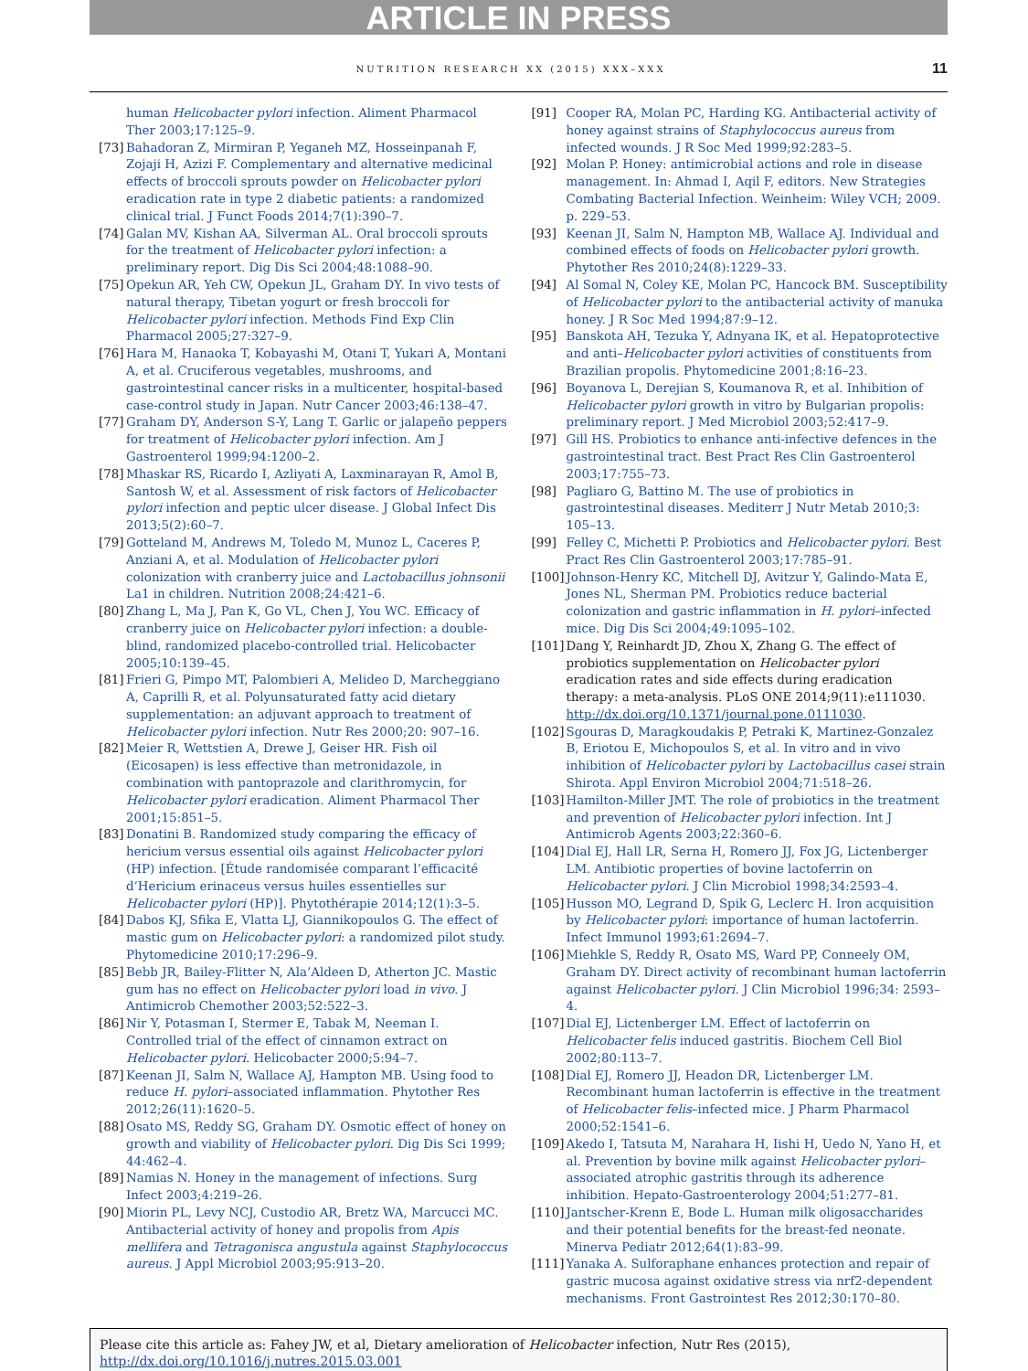ARTICLE IN PRESS
NUTRITION RESEARCH XX (2015) XXX–XXX 11
human Helicobacter pylori infection. Aliment Pharmacol Ther 2003;17:125–9.
[73] Bahadoran Z, Mirmiran P, Yeganeh MZ, Hosseinpanah F, Zojaji H, Azizi F. Complementary and alternative medicinal effects of broccoli sprouts powder on Helicobacter pylori eradication rate in type 2 diabetic patients: a randomized clinical trial. J Funct Foods 2014;7(1):390–7.
[74] Galan MV, Kishan AA, Silverman AL. Oral broccoli sprouts for the treatment of Helicobacter pylori infection: a preliminary report. Dig Dis Sci 2004;48:1088–90.
[75] Opekun AR, Yeh CW, Opekun JL, Graham DY. In vivo tests of natural therapy, Tibetan yogurt or fresh broccoli for Helicobacter pylori infection. Methods Find Exp Clin Pharmacol 2005;27:327–9.
[76] Hara M, Hanaoka T, Kobayashi M, Otani T, Yukari A, Montani A, et al. Cruciferous vegetables, mushrooms, and gastrointestinal cancer risks in a multicenter, hospital-based case-control study in Japan. Nutr Cancer 2003;46:138–47.
[77] Graham DY, Anderson S-Y, Lang T. Garlic or jalapeño peppers for treatment of Helicobacter pylori infection. Am J Gastroenterol 1999;94:1200–2.
[78] Mhaskar RS, Ricardo I, Azliyati A, Laxminarayan R, Amol B, Santosh W, et al. Assessment of risk factors of Helicobacter pylori infection and peptic ulcer disease. J Global Infect Dis 2013;5(2):60–7.
[79] Gotteland M, Andrews M, Toledo M, Munoz L, Caceres P, Anziani A, et al. Modulation of Helicobacter pylori colonization with cranberry juice and Lactobacillus johnsonii La1 in children. Nutrition 2008;24:421–6.
[80] Zhang L, Ma J, Pan K, Go VL, Chen J, You WC. Efficacy of cranberry juice on Helicobacter pylori infection: a double-blind, randomized placebo-controlled trial. Helicobacter 2005;10:139–45.
[81] Frieri G, Pimpo MT, Palombieri A, Melideo D, Marcheggiano A, Caprilli R, et al. Polyunsaturated fatty acid dietary supplementation: an adjuvant approach to treatment of Helicobacter pylori infection. Nutr Res 2000;20: 907–16.
[82] Meier R, Wettstien A, Drewe J, Geiser HR. Fish oil (Eicosapen) is less effective than metronidazole, in combination with pantoprazole and clarithromycin, for Helicobacter pylori eradication. Aliment Pharmacol Ther 2001;15:851–5.
[83] Donatini B. Randomized study comparing the efficacy of hericium versus essential oils against Helicobacter pylori (HP) infection. [Étude randomisée comparant l’efficacité d’Hericium erinaceus versus huiles essentielles sur Helicobacter pylori (HP)]. Phytothérapie 2014;12(1):3–5.
[84] Dabos KJ, Sfika E, Vlatta LJ, Giannikopoulos G. The effect of mastic gum on Helicobacter pylori: a randomized pilot study. Phytomedicine 2010;17:296–9.
[85] Bebb JR, Bailey-Flitter N, Ala’Aldeen D, Atherton JC. Mastic gum has no effect on Helicobacter pylori load in vivo. J Antimicrob Chemother 2003;52:522–3.
[86] Nir Y, Potasman I, Stermer E, Tabak M, Neeman I. Controlled trial of the effect of cinnamon extract on Helicobacter pylori. Helicobacter 2000;5:94–7.
[87] Keenan JI, Salm N, Wallace AJ, Hampton MB. Using food to reduce H. pylori–associated inflammation. Phytother Res 2012;26(11):1620–5.
[88] Osato MS, Reddy SG, Graham DY. Osmotic effect of honey on growth and viability of Helicobacter pylori. Dig Dis Sci 1999; 44:462–4.
[89] Namias N. Honey in the management of infections. Surg Infect 2003;4:219–26.
[90] Miorin PL, Levy NCJ, Custodio AR, Bretz WA, Marcucci MC. Antibacterial activity of honey and propolis from Apis mellifera and Tetragonisca angustula against Staphylococcus aureus. J Appl Microbiol 2003;95:913–20.
[91] Cooper RA, Molan PC, Harding KG. Antibacterial activity of honey against strains of Staphylococcus aureus from infected wounds. J R Soc Med 1999;92:283–5.
[92] Molan P. Honey: antimicrobial actions and role in disease management. In: Ahmad I, Aqil F, editors. New Strategies Combating Bacterial Infection. Weinheim: Wiley VCH; 2009. p. 229–53.
[93] Keenan JI, Salm N, Hampton MB, Wallace AJ. Individual and combined effects of foods on Helicobacter pylori growth. Phytother Res 2010;24(8):1229–33.
[94] Al Somal N, Coley KE, Molan PC, Hancock BM. Susceptibility of Helicobacter pylori to the antibacterial activity of manuka honey. J R Soc Med 1994;87:9–12.
[95] Banskota AH, Tezuka Y, Adnyana IK, et al. Hepatoprotective and anti–Helicobacter pylori activities of constituents from Brazilian propolis. Phytomedicine 2001;8:16–23.
[96] Boyanova L, Derejian S, Koumanova R, et al. Inhibition of Helicobacter pylori growth in vitro by Bulgarian propolis: preliminary report. J Med Microbiol 2003;52:417–9.
[97] Gill HS. Probiotics to enhance anti-infective defences in the gastrointestinal tract. Best Pract Res Clin Gastroenterol 2003;17:755–73.
[98] Pagliaro G, Battino M. The use of probiotics in gastrointestinal diseases. Mediterr J Nutr Metab 2010;3: 105–13.
[99] Felley C, Michetti P. Probiotics and Helicobacter pylori. Best Pract Res Clin Gastroenterol 2003;17:785–91.
[100] Johnson-Henry KC, Mitchell DJ, Avitzur Y, Galindo-Mata E, Jones NL, Sherman PM. Probiotics reduce bacterial colonization and gastric inflammation in H. pylori–infected mice. Dig Dis Sci 2004;49:1095–102.
[101] Dang Y, Reinhardt JD, Zhou X, Zhang G. The effect of probiotics supplementation on Helicobacter pylori eradication rates and side effects during eradication therapy: a meta-analysis. PLoS ONE 2014;9(11):e111030. http://dx.doi.org/10.1371/journal.pone.0111030.
[102] Sgouras D, Maragkoudakis P, Petraki K, Martinez-Gonzalez B, Eriotou E, Michopoulos S, et al. In vitro and in vivo inhibition of Helicobacter pylori by Lactobacillus casei strain Shirota. Appl Environ Microbiol 2004;71:518–26.
[103] Hamilton-Miller JMT. The role of probiotics in the treatment and prevention of Helicobacter pylori infection. Int J Antimicrob Agents 2003;22:360–6.
[104] Dial EJ, Hall LR, Serna H, Romero JJ, Fox JG, Lictenberger LM. Antibiotic properties of bovine lactoferrin on Helicobacter pylori. J Clin Microbiol 1998;34:2593–4.
[105] Husson MO, Legrand D, Spik G, Leclerc H. Iron acquisition by Helicobacter pylori: importance of human lactoferrin. Infect Immunol 1993;61:2694–7.
[106] Miehkle S, Reddy R, Osato MS, Ward PP, Conneely OM, Graham DY. Direct activity of recombinant human lactoferrin against Helicobacter pylori. J Clin Microbiol 1996;34: 2593–4.
[107] Dial EJ, Lictenberger LM. Effect of lactoferrin on Helicobacter felis induced gastritis. Biochem Cell Biol 2002;80:113–7.
[108] Dial EJ, Romero JJ, Headon DR, Lictenberger LM. Recombinant human lactoferrin is effective in the treatment of Helicobacter felis–infected mice. J Pharm Pharmacol 2000;52:1541–6.
[109] Akedo I, Tatsuta M, Narahara H, Iishi H, Uedo N, Yano H, et al. Prevention by bovine milk against Helicobacter pylori–associated atrophic gastritis through its adherence inhibition. Hepato-Gastroenterology 2004;51:277–81.
[110] Jantscher-Krenn E, Bode L. Human milk oligosaccharides and their potential benefits for the breast-fed neonate. Minerva Pediatr 2012;64(1):83–99.
[111] Yanaka A. Sulforaphane enhances protection and repair of gastric mucosa against oxidative stress via nrf2-dependent mechanisms. Front Gastrointest Res 2012;30:170–80.
Please cite this article as: Fahey JW, et al, Dietary amelioration of Helicobacter infection, Nutr Res (2015), http://dx.doi.org/10.1016/j.nutres.2015.03.001